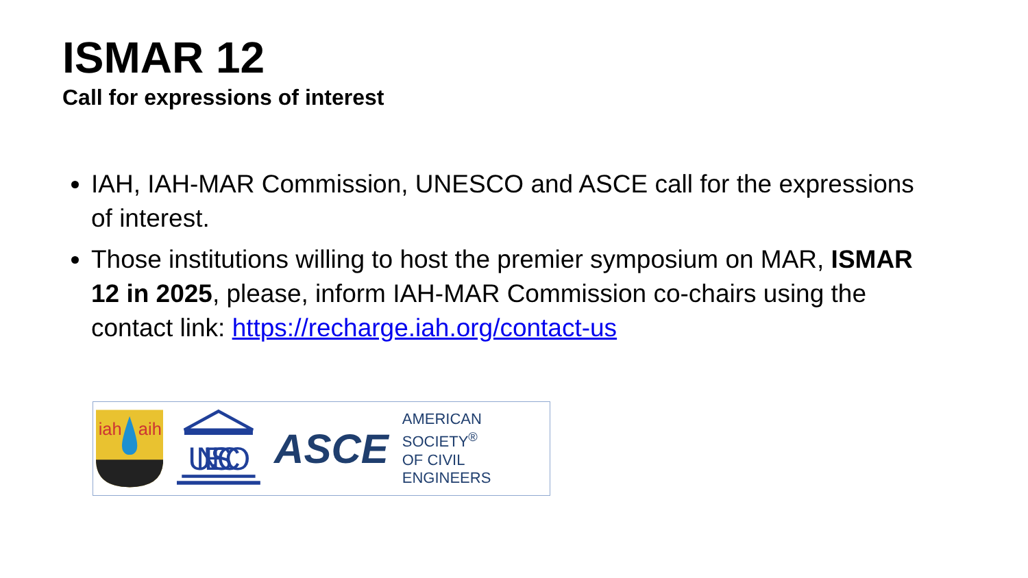ISMAR 12
Call for expressions of interest
IAH, IAH-MAR Commission, UNESCO and ASCE call for the expressions of interest.
Those institutions willing to host the premier symposium on MAR, ISMAR 12 in 2025, please, inform IAH-MAR Commission co-chairs using the contact link: https://recharge.iah.org/contact-us
iah
aih
UNESCO
ASCE AMERICAN SOCIETY<sup>®</sup>
OF CIVIL ENGINEERS